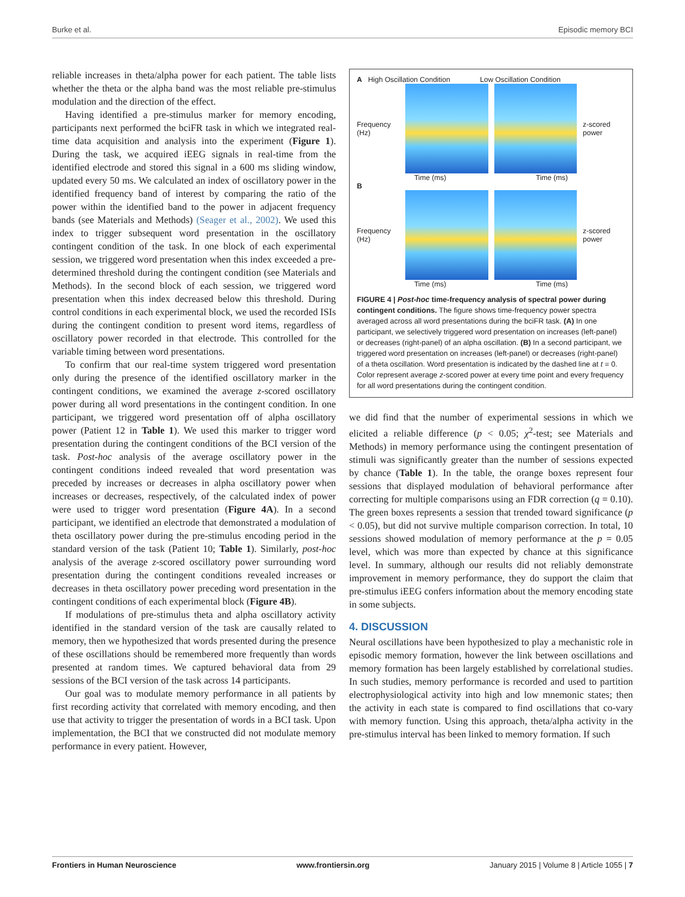Burke et al. Episodic memory BCI
reliable increases in theta/alpha power for each patient. The table lists whether the theta or the alpha band was the most reliable pre-stimulus modulation and the direction of the effect.
Having identified a pre-stimulus marker for memory encoding, participants next performed the bciFR task in which we integrated real-time data acquisition and analysis into the experiment (Figure 1). During the task, we acquired iEEG signals in real-time from the identified electrode and stored this signal in a 600 ms sliding window, updated every 50 ms. We calculated an index of oscillatory power in the identified frequency band of interest by comparing the ratio of the power within the identified band to the power in adjacent frequency bands (see Materials and Methods) (Seager et al., 2002). We used this index to trigger subsequent word presentation in the oscillatory contingent condition of the task. In one block of each experimental session, we triggered word presentation when this index exceeded a pre-determined threshold during the contingent condition (see Materials and Methods). In the second block of each session, we triggered word presentation when this index decreased below this threshold. During control conditions in each experimental block, we used the recorded ISIs during the contingent condition to present word items, regardless of oscillatory power recorded in that electrode. This controlled for the variable timing between word presentations.
To confirm that our real-time system triggered word presentation only during the presence of the identified oscillatory marker in the contingent conditions, we examined the average z-scored oscillatory power during all word presentations in the contingent condition. In one participant, we triggered word presentation off of alpha oscillatory power (Patient 12 in Table 1). We used this marker to trigger word presentation during the contingent conditions of the BCI version of the task. Post-hoc analysis of the average oscillatory power in the contingent conditions indeed revealed that word presentation was preceded by increases or decreases in alpha oscillatory power when increases or decreases, respectively, of the calculated index of power were used to trigger word presentation (Figure 4A). In a second participant, we identified an electrode that demonstrated a modulation of theta oscillatory power during the pre-stimulus encoding period in the standard version of the task (Patient 10; Table 1). Similarly, post-hoc analysis of the average z-scored oscillatory power surrounding word presentation during the contingent conditions revealed increases or decreases in theta oscillatory power preceding word presentation in the contingent conditions of each experimental block (Figure 4B).
If modulations of pre-stimulus theta and alpha oscillatory activity identified in the standard version of the task are causally related to memory, then we hypothesized that words presented during the presence of these oscillations should be remembered more frequently than words presented at random times. We captured behavioral data from 29 sessions of the BCI version of the task across 14 participants.
Our goal was to modulate memory performance in all patients by first recording activity that correlated with memory encoding, and then use that activity to trigger the presentation of words in a BCI task. Upon implementation, the BCI that we constructed did not modulate memory performance in every patient. However,
A High Oscillation Condition Low Oscillation Condition
Frequency (Hz) z-scored power
Time (ms) Time (ms)
B
Frequency (Hz) z-scored power
Time (ms) Time (ms)
FIGURE 4 | Post-hoc time-frequency analysis of spectral power during contingent conditions. The figure shows time-frequency power spectra averaged across all word presentations during the bciFR task. (A) In one participant, we selectively triggered word presentation on increases (left-panel) or decreases (right-panel) of an alpha oscillation. (B) In a second participant, we triggered word presentation on increases (left-panel) or decreases (right-panel) of a theta oscillation. Word presentation is indicated by the dashed line at t = 0. Color represent average z-scored power at every time point and every frequency for all word presentations during the contingent condition.
we did find that the number of experimental sessions in which we elicited a reliable difference (p < 0.05; χ<sup>2</sup>-test; see Materials and Methods) in memory performance using the contingent presentation of stimuli was significantly greater than the number of sessions expected by chance (Table 1). In the table, the orange boxes represent four sessions that displayed modulation of behavioral performance after correcting for multiple comparisons using an FDR correction (q = 0.10). The green boxes represents a session that trended toward significance (p < 0.05), but did not survive multiple comparison correction. In total, 10 sessions showed modulation of memory performance at the p = 0.05 level, which was more than expected by chance at this significance level. In summary, although our results did not reliably demonstrate improvement in memory performance, they do support the claim that pre-stimulus iEEG confers information about the memory encoding state in some subjects.
4. DISCUSSION
Neural oscillations have been hypothesized to play a mechanistic role in episodic memory formation, however the link between oscillations and memory formation has been largely established by correlational studies. In such studies, memory performance is recorded and used to partition electrophysiological activity into high and low mnemonic states; then the activity in each state is compared to find oscillations that co-vary with memory function. Using this approach, theta/alpha activity in the pre-stimulus interval has been linked to memory formation. If such
Frontiers in Human Neuroscience www.frontiersin.org January 2015 | Volume 8 | Article 1055 | 7